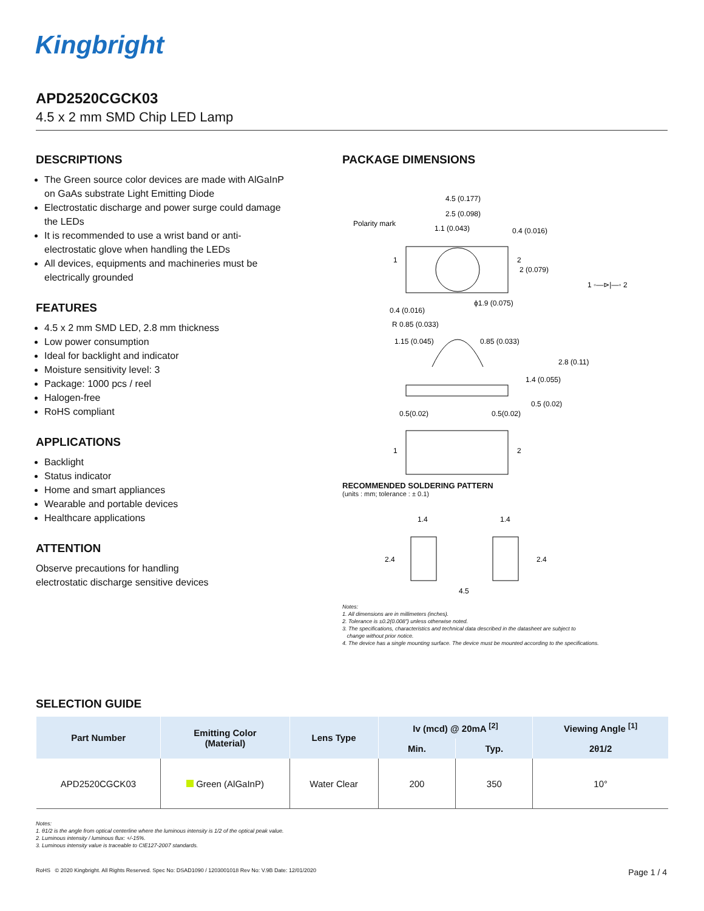Kingbright
APD2520CGCK03
4.5 x 2 mm SMD Chip LED Lamp
DESCRIPTIONS
The Green source color devices are made with AlGaInP on GaAs substrate Light Emitting Diode
Electrostatic discharge and power surge could damage the LEDs
It is recommended to use a wrist band or anti-electrostatic glove when handling the LEDs
All devices, equipments and machineries must be electrically grounded
FEATURES
4.5 x 2 mm SMD LED, 2.8 mm thickness
Low power consumption
Ideal for backlight and indicator
Moisture sensitivity level: 3
Package: 1000 pcs / reel
Halogen-free
RoHS compliant
APPLICATIONS
Backlight
Status indicator
Home and smart appliances
Wearable and portable devices
Healthcare applications
ATTENTION
Observe precautions for handling
electrostatic discharge sensitive devices
PACKAGE DIMENSIONS
4.5 (0.177)
2.5 (0.098)
Polarity mark
1.1 (0.043)
0.4 (0.016)
1
2
2 (0.079)
1 ◦—⊳|—◦ 2
ϕ1.9 (0.075)
0.4 (0.016)
R 0.85 (0.033)
1.15 (0.045)
0.85 (0.033)
2.8 (0.11)
1.4 (0.055)
0.5 (0.02)
0.5(0.02)
0.5(0.02)
1
2
RECOMMENDED SOLDERING PATTERN
(units : mm; tolerance : ± 0.1)
1.4
1.4
2.4
2.4
4.5
Notes:
1. All dimensions are in millimeters (inches).
2. Tolerance is ±0.2(0.008") unless otherwise noted.
3. The specifications, characteristics and technical data described in the datasheet are subject to
change without prior notice.
4. The device has a single mounting surface. The device must be mounted according to the specifications.
SELECTION GUIDE
| Part Number | Emitting Color (Material) | Lens Type | Iv (mcd) @ 20mA <sup>[2]</sup> | | Viewing Angle <sup>[1]</sup> |
| --- | --- | --- | --- | --- | --- |
| | | | Min. | Typ. | 2θ1/2 |
| APD2520CGCK03 | Green (AlGaInP) | Water Clear | 200 | 350 | 10° |
Notes:
1. θ1/2 is the angle from optical centerline where the luminous intensity is 1/2 of the optical peak value.
2. Luminous intensity / luminous flux: +/-15%.
3. Luminous intensity value is traceable to CIE127-2007 standards.
RoHS © 2020 Kingbright. All Rights Reserved. Spec No: DSAD1090 / 1203001018 Rev No: V.9B Date: 12/01/2020 Page 1 / 4